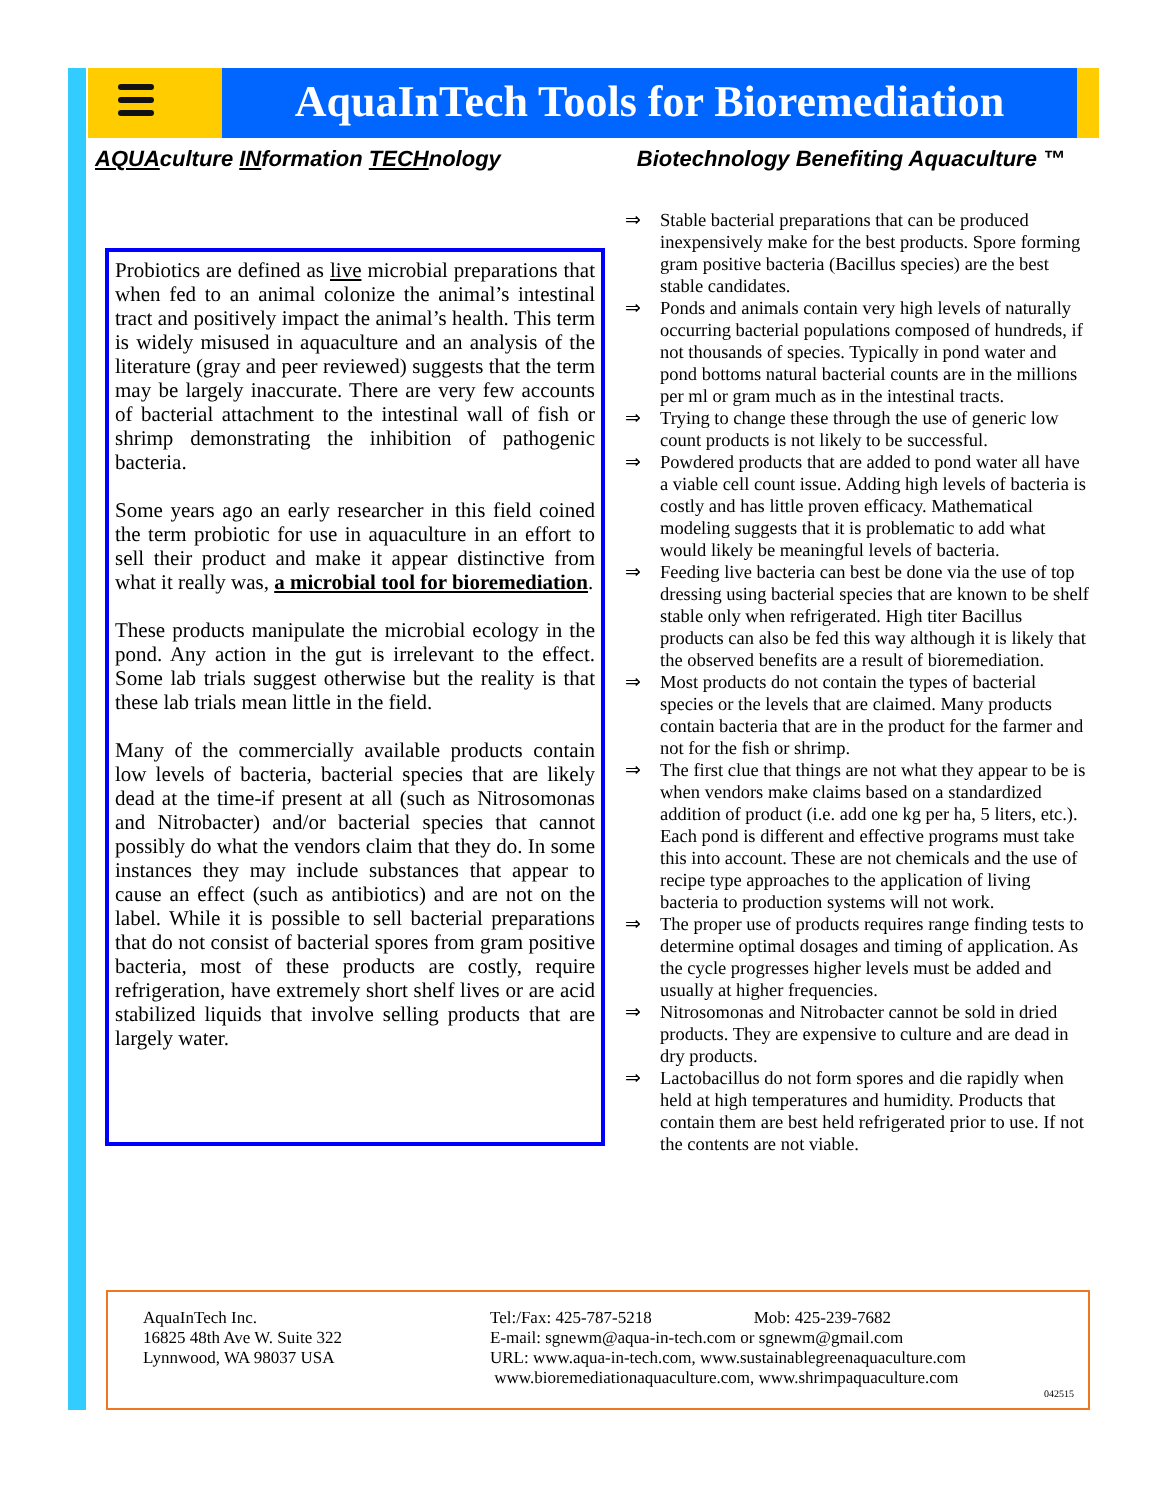AquaInTech Tools for Bioremediation
AQUAculture INformation TECHnology Biotechnology Benefiting Aquaculture ™
Probiotics are defined as live microbial preparations that when fed to an animal colonize the animal’s intestinal tract and positively impact the animal’s health. This term is widely misused in aquaculture and an analysis of the literature (gray and peer reviewed) suggests that the term may be largely inaccurate. There are very few accounts of bacterial attachment to the intestinal wall of fish or shrimp demonstrating the inhibition of pathogenic bacteria.
Some years ago an early researcher in this field coined the term probiotic for use in aquaculture in an effort to sell their product and make it appear distinctive from what it really was, a microbial tool for bioremediation.
These products manipulate the microbial ecology in the pond. Any action in the gut is irrelevant to the effect. Some lab trials suggest otherwise but the reality is that these lab trials mean little in the field.
Many of the commercially available products contain low levels of bacteria, bacterial species that are likely dead at the time-if present at all (such as Nitrosomonas and Nitrobacter) and/or bacterial species that cannot possibly do what the vendors claim that they do. In some instances they may include substances that appear to cause an effect (such as antibiotics) and are not on the label. While it is possible to sell bacterial preparations that do not consist of bacterial spores from gram positive bacteria, most of these products are costly, require refrigeration, have extremely short shelf lives or are acid stabilized liquids that involve selling products that are largely water.
⇒ Stable bacterial preparations that can be produced inexpensively make for the best products. Spore forming gram positive bacteria (Bacillus species) are the best stable candidates.
⇒ Ponds and animals contain very high levels of naturally occurring bacterial populations composed of hundreds, if not thousands of species. Typically in pond water and pond bottoms natural bacterial counts are in the millions per ml or gram much as in the intestinal tracts.
⇒ Trying to change these through the use of generic low count products is not likely to be successful.
⇒ Powdered products that are added to pond water all have a viable cell count issue. Adding high levels of bacteria is costly and has little proven efficacy. Mathematical modeling suggests that it is problematic to add what would likely be meaningful levels of bacteria.
⇒ Feeding live bacteria can best be done via the use of top dressing using bacterial species that are known to be shelf stable only when refrigerated. High titer Bacillus products can also be fed this way although it is likely that the observed benefits are a result of bioremediation.
⇒ Most products do not contain the types of bacterial species or the levels that are claimed. Many products contain bacteria that are in the product for the farmer and not for the fish or shrimp.
⇒ The first clue that things are not what they appear to be is when vendors make claims based on a standardized addition of product (i.e. add one kg per ha, 5 liters, etc.). Each pond is different and effective programs must take this into account. These are not chemicals and the use of recipe type approaches to the application of living bacteria to production systems will not work.
⇒ The proper use of products requires range finding tests to determine optimal dosages and timing of application. As the cycle progresses higher levels must be added and usually at higher frequencies.
⇒ Nitrosomonas and Nitrobacter cannot be sold in dried products. They are expensive to culture and are dead in dry products.
⇒ Lactobacillus do not form spores and die rapidly when held at high temperatures and humidity. Products that contain them are best held refrigerated prior to use. If not the contents are not viable.
AquaInTech Inc.
16825 48th Ave W. Suite 322
Lynnwood, WA 98037 USA
Tel:/Fax: 425-787-5218 Mob: 425-239-7682
E-mail: sgnewm@aqua-in-tech.com or sgnewm@gmail.com
URL: www.aqua-in-tech.com, www.sustainablegreenaquaculture.com
www.bioremediationaquaculture.com, www.shrimpaquaculture.com
042515